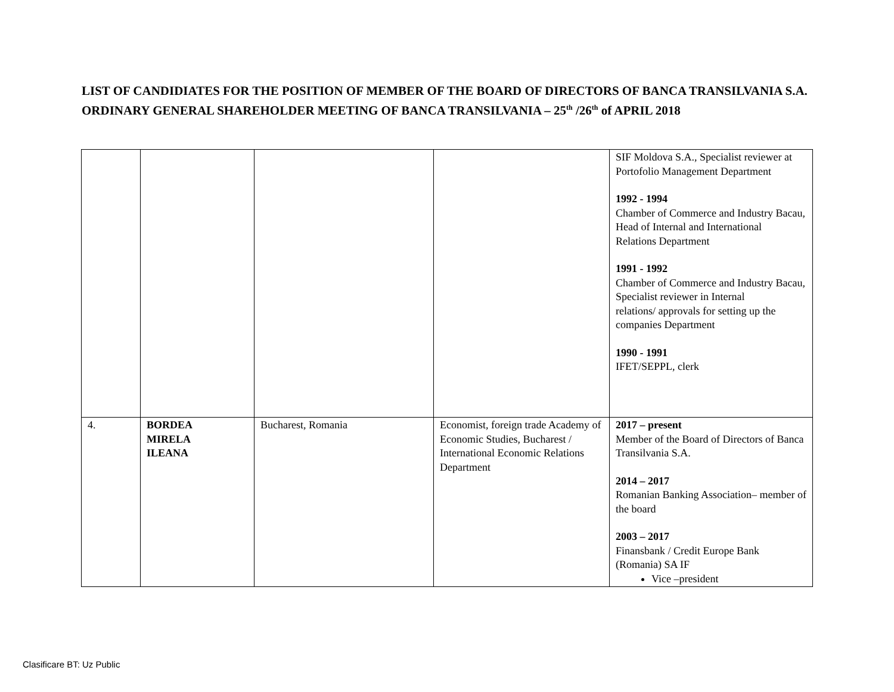LIST OF CANDIDIATES FOR THE POSITION OF MEMBER OF THE BOARD OF DIRECTORS OF BANCA TRANSILVANIA S.A.
ORDINARY GENERAL SHAREHOLDER MEETING OF BANCA TRANSILVANIA – 25<sup>th</sup> /26<sup>th</sup> of APRIL 2018
| | | | | SIF Moldova S.A., Specialist reviewer at Portofolio Management Department 1992 - 1994 Chamber of Commerce and Industry Bacau, Head of Internal and International Relations Department 1991 - 1992 Chamber of Commerce and Industry Bacau, Specialist reviewer in Internal relations/ approvals for setting up the companies Department 1990 - 1991 IFET/SEPPL, clerk |
| 4. | BORDEA MIRELA ILEANA | Bucharest, Romania | Economist, foreign trade Academy of Economic Studies, Bucharest / International Economic Relations Department | 2017 – present Member of the Board of Directors of Banca Transilvania S.A. 2014 – 2017 Romanian Banking Association– member of the board 2003 – 2017 Finansbank / Credit Europe Bank (Romania) SA IF Vice –president |
Clasificare BT: Uz Public